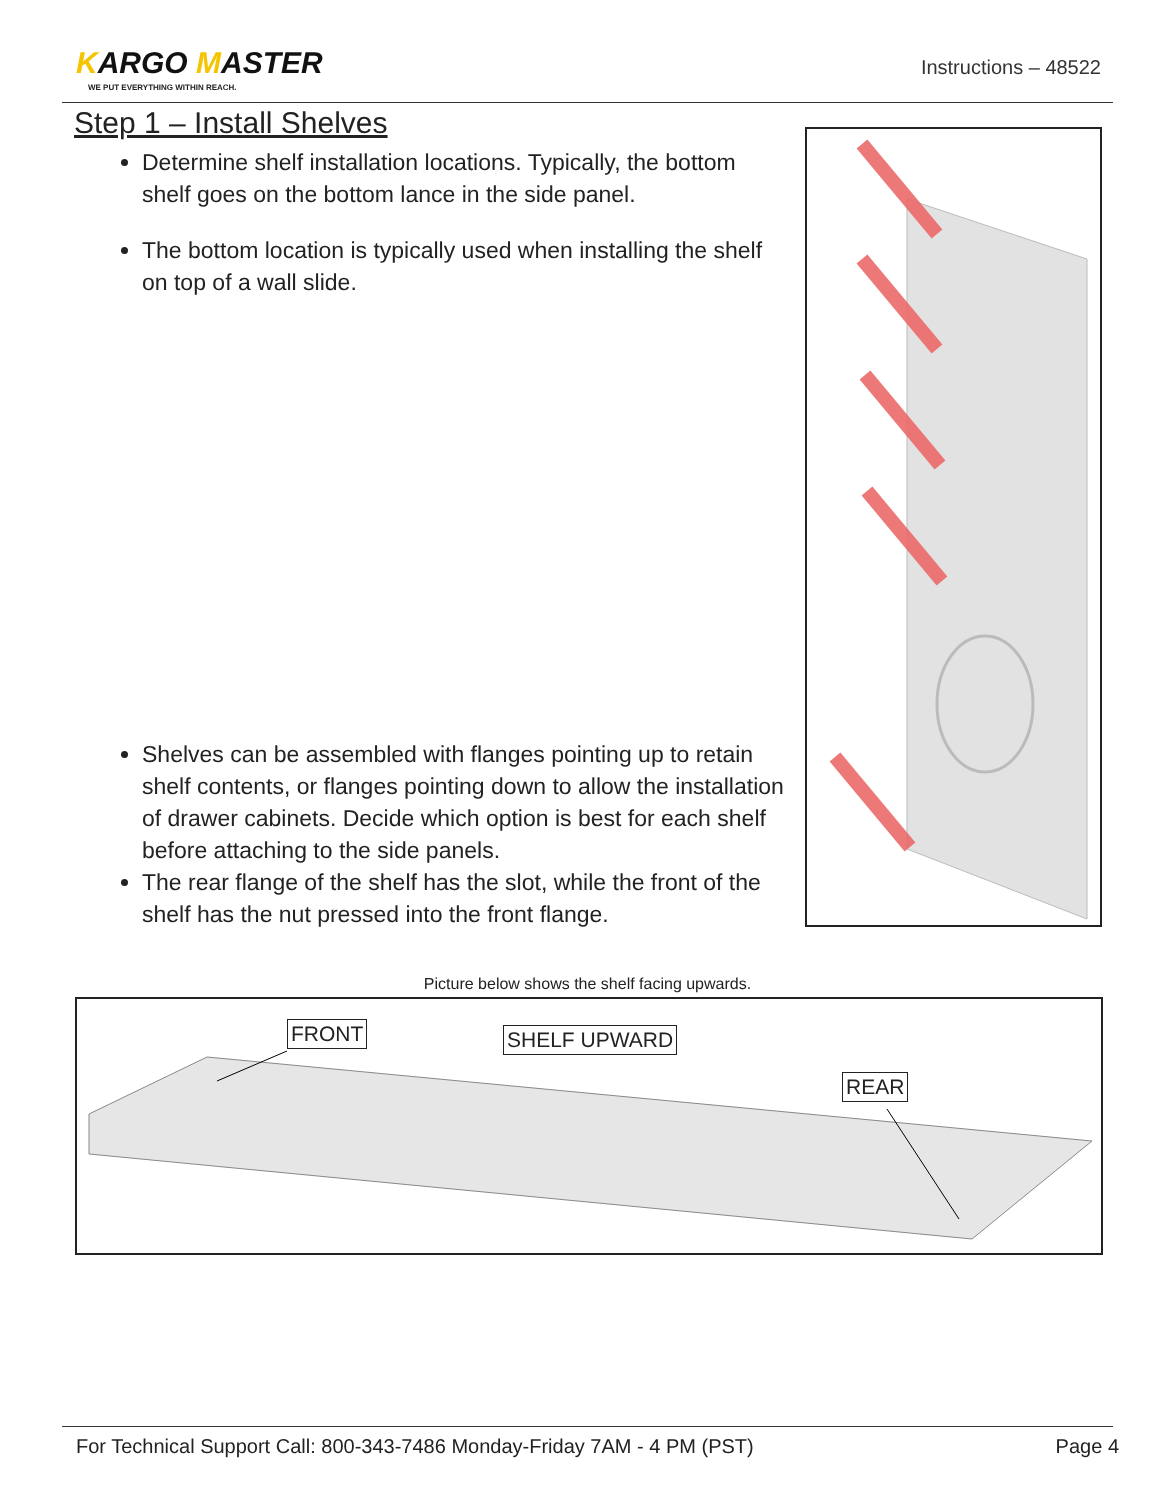KARGO MASTER
WE PUT EVERYTHING WITHIN REACH.
Instructions – 48522
Step 1 – Install Shelves
Determine shelf installation locations. Typically, the bottom shelf goes on the bottom lance in the side panel.
The bottom location is typically used when installing the shelf on top of a wall slide.
Shelves can be assembled with flanges pointing up to retain shelf contents, or flanges pointing down to allow the installation of drawer cabinets. Decide which option is best for each shelf before attaching to the side panels.
The rear flange of the shelf has the slot, while the front of the shelf has the nut pressed into the front flange.
Picture below shows the shelf facing upwards.
FRONT SHELF UPWARD
REAR
For Technical Support Call: 800-343-7486 Monday-Friday 7AM - 4 PM (PST) Page 4